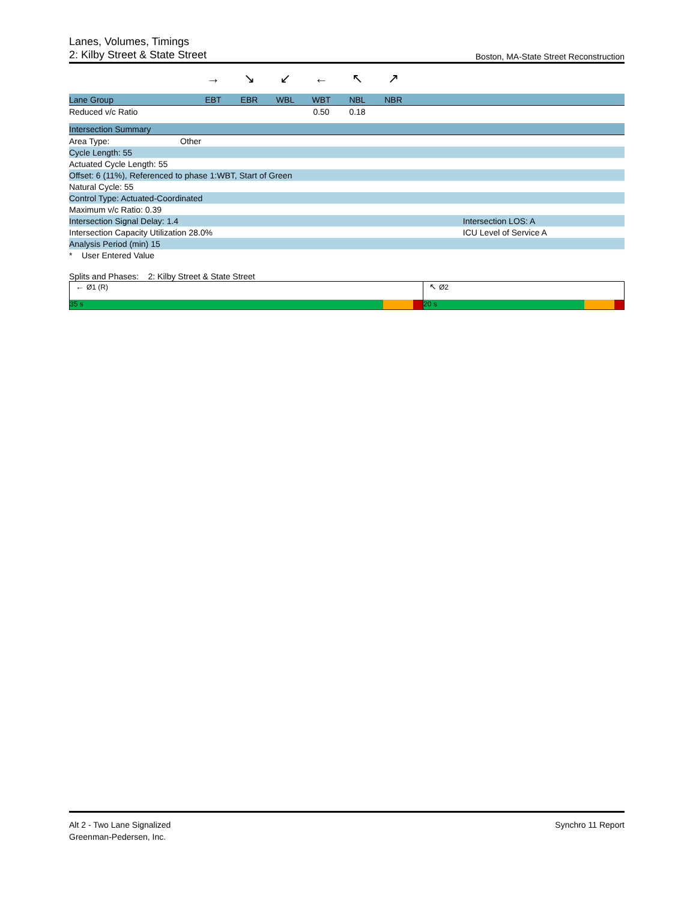Lanes, Volumes, Timings
2: Kilby Street & State Street Boston, MA-State Street Reconstruction
| | → | ↘ | ↙ | ← | ↖ | ↗ | |
| Lane Group | EBT | EBR | WBL | WBT | NBL | NBR | |
| Reduced v/c Ratio | | | | 0.50 | 0.18 | | |
| Intersection Summary | | |
| Area Type: | Other | |
| Cycle Length: 55 | | |
| Actuated Cycle Length: 55 | | |
| Offset: 6 (11%), Referenced to phase 1:WBT, Start of Green | | |
| Natural Cycle: 55 | | |
| Control Type: Actuated-Coordinated | | |
| Maximum v/c Ratio: 0.39 | | |
| Intersection Signal Delay: 1.4 | | Intersection LOS: A |
| Intersection Capacity Utilization 28.0% | | ICU Level of Service A |
| Analysis Period (min) 15 | | |
| * User Entered Value | | |
Splits and Phases: 2: Kilby Street & State Street
← Ø1 (R)
35 s
↖ Ø2
20 s
Alt 2 - Two Lane Signalized
Greenman-Pedersen, Inc.
Synchro 11 Report